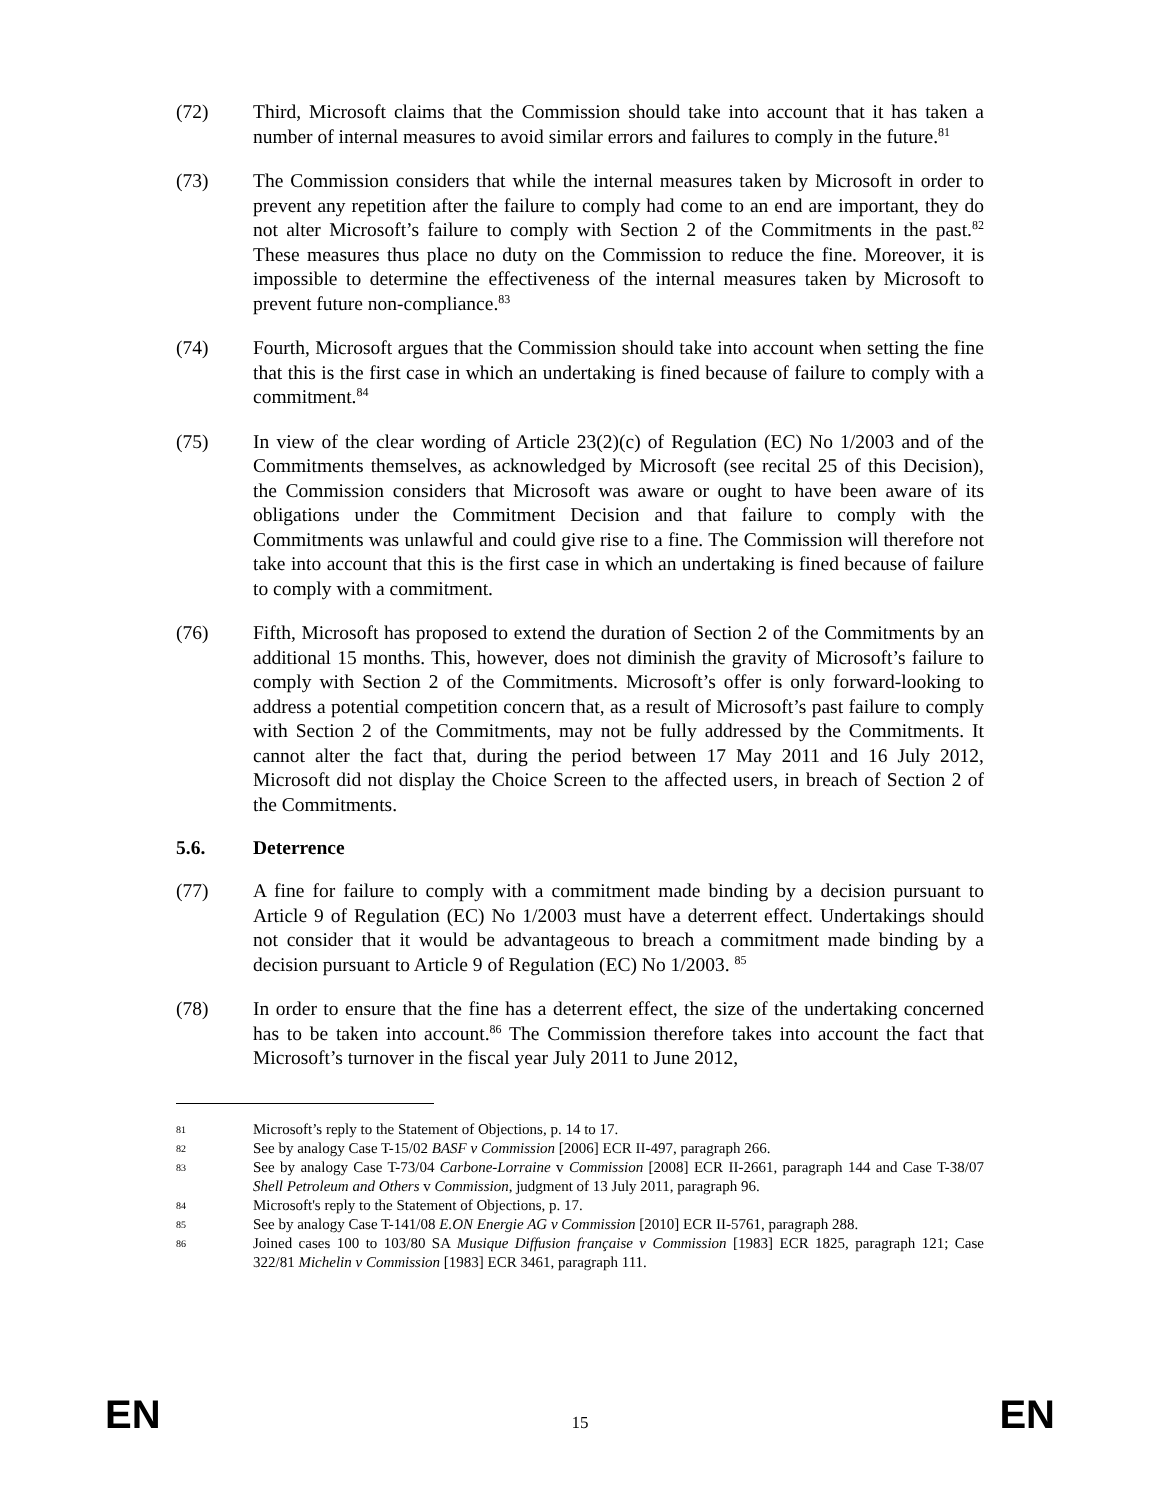(72) Third, Microsoft claims that the Commission should take into account that it has taken a number of internal measures to avoid similar errors and failures to comply in the future.<sup>81</sup>
(73) The Commission considers that while the internal measures taken by Microsoft in order to prevent any repetition after the failure to comply had come to an end are important, they do not alter Microsoft’s failure to comply with Section 2 of the Commitments in the past.<sup>82</sup> These measures thus place no duty on the Commission to reduce the fine. Moreover, it is impossible to determine the effectiveness of the internal measures taken by Microsoft to prevent future non-compliance.<sup>83</sup>
(74) Fourth, Microsoft argues that the Commission should take into account when setting the fine that this is the first case in which an undertaking is fined because of failure to comply with a commitment.<sup>84</sup>
(75) In view of the clear wording of Article 23(2)(c) of Regulation (EC) No 1/2003 and of the Commitments themselves, as acknowledged by Microsoft (see recital 25 of this Decision), the Commission considers that Microsoft was aware or ought to have been aware of its obligations under the Commitment Decision and that failure to comply with the Commitments was unlawful and could give rise to a fine. The Commission will therefore not take into account that this is the first case in which an undertaking is fined because of failure to comply with a commitment.
(76) Fifth, Microsoft has proposed to extend the duration of Section 2 of the Commitments by an additional 15 months. This, however, does not diminish the gravity of Microsoft’s failure to comply with Section 2 of the Commitments. Microsoft’s offer is only forward-looking to address a potential competition concern that, as a result of Microsoft’s past failure to comply with Section 2 of the Commitments, may not be fully addressed by the Commitments. It cannot alter the fact that, during the period between 17 May 2011 and 16 July 2012, Microsoft did not display the Choice Screen to the affected users, in breach of Section 2 of the Commitments.
5.6. Deterrence
(77) A fine for failure to comply with a commitment made binding by a decision pursuant to Article 9 of Regulation (EC) No 1/2003 must have a deterrent effect. Undertakings should not consider that it would be advantageous to breach a commitment made binding by a decision pursuant to Article 9 of Regulation (EC) No 1/2003. <sup>85</sup>
(78) In order to ensure that the fine has a deterrent effect, the size of the undertaking concerned has to be taken into account.<sup>86</sup> The Commission therefore takes into account the fact that Microsoft’s turnover in the fiscal year July 2011 to June 2012,
81
Microsoft’s reply to the Statement of Objections, p. 14 to 17.
82
See by analogy Case T-15/02 BASF v Commission [2006] ECR II-497, paragraph 266.
83
See by analogy Case T-73/04 Carbone-Lorraine v Commission [2008] ECR II-2661, paragraph 144 and Case T-38/07 Shell Petroleum and Others v Commission, judgment of 13 July 2011, paragraph 96.
84
Microsoft's reply to the Statement of Objections, p. 17.
85
See by analogy Case T-141/08 E.ON Energie AG v Commission [2010] ECR II-5761, paragraph 288.
86
Joined cases 100 to 103/80 SA Musique Diffusion française v Commission [1983] ECR 1825, paragraph 121; Case 322/81 Michelin v Commission [1983] ECR 3461, paragraph 111.
EN 15 EN